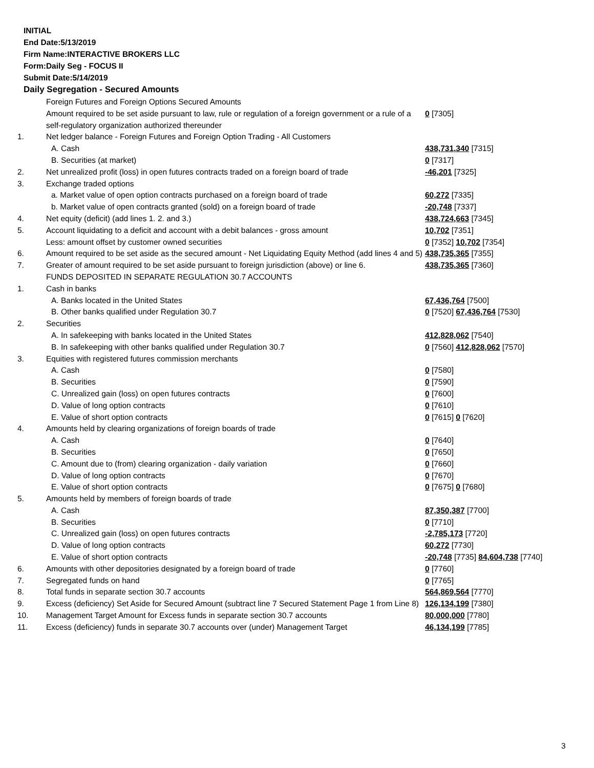INITIAL
End Date:5/13/2019
Firm Name:INTERACTIVE BROKERS LLC
Form:Daily Seg - FOCUS II
Submit Date:5/14/2019
Daily Segregation - Secured Amounts
| | Foreign Futures and Foreign Options Secured Amounts | |
| | Amount required to be set aside pursuant to law, rule or regulation of a foreign government or a rule of a self-regulatory organization authorized thereunder | 0 [7305] |
| 1. | Net ledger balance - Foreign Futures and Foreign Option Trading - All Customers | |
| | A. Cash | 438,731,340 [7315] |
| | B. Securities (at market) | 0 [7317] |
| 2. | Net unrealized profit (loss) in open futures contracts traded on a foreign board of trade | -46,201 [7325] |
| 3. | Exchange traded options | |
| | a. Market value of open option contracts purchased on a foreign board of trade | 60,272 [7335] |
| | b. Market value of open contracts granted (sold) on a foreign board of trade | -20,748 [7337] |
| 4. | Net equity (deficit) (add lines 1. 2. and 3.) | 438,724,663 [7345] |
| 5. | Account liquidating to a deficit and account with a debit balances - gross amount | 10,702 [7351] |
| | Less: amount offset by customer owned securities | 0 [7352] 10,702 [7354] |
| 6. | Amount required to be set aside as the secured amount - Net Liquidating Equity Method (add lines 4 and 5) | 438,735,365 [7355] |
| 7. | Greater of amount required to be set aside pursuant to foreign jurisdiction (above) or line 6. | 438,735,365 [7360] |
| | FUNDS DEPOSITED IN SEPARATE REGULATION 30.7 ACCOUNTS | |
| 1. | Cash in banks | |
| | A. Banks located in the United States | 67,436,764 [7500] |
| | B. Other banks qualified under Regulation 30.7 | 0 [7520] 67,436,764 [7530] |
| 2. | Securities | |
| | A. In safekeeping with banks located in the United States | 412,828,062 [7540] |
| | B. In safekeeping with other banks qualified under Regulation 30.7 | 0 [7560] 412,828,062 [7570] |
| 3. | Equities with registered futures commission merchants | |
| | A. Cash | 0 [7580] |
| | B. Securities | 0 [7590] |
| | C. Unrealized gain (loss) on open futures contracts | 0 [7600] |
| | D. Value of long option contracts | 0 [7610] |
| | E. Value of short option contracts | 0 [7615] 0 [7620] |
| 4. | Amounts held by clearing organizations of foreign boards of trade | |
| | A. Cash | 0 [7640] |
| | B. Securities | 0 [7650] |
| | C. Amount due to (from) clearing organization - daily variation | 0 [7660] |
| | D. Value of long option contracts | 0 [7670] |
| | E. Value of short option contracts | 0 [7675] 0 [7680] |
| 5. | Amounts held by members of foreign boards of trade | |
| | A. Cash | 87,350,387 [7700] |
| | B. Securities | 0 [7710] |
| | C. Unrealized gain (loss) on open futures contracts | -2,785,173 [7720] |
| | D. Value of long option contracts | 60,272 [7730] |
| | E. Value of short option contracts | -20,748 [7735] 84,604,738 [7740] |
| 6. | Amounts with other depositories designated by a foreign board of trade | 0 [7760] |
| 7. | Segregated funds on hand | 0 [7765] |
| 8. | Total funds in separate section 30.7 accounts | 564,869,564 [7770] |
| 9. | Excess (deficiency) Set Aside for Secured Amount (subtract line 7 Secured Statement Page 1 from Line 8) | 126,134,199 [7380] |
| 10. | Management Target Amount for Excess funds in separate section 30.7 accounts | 80,000,000 [7780] |
| 11. | Excess (deficiency) funds in separate 30.7 accounts over (under) Management Target | 46,134,199 [7785] |
3